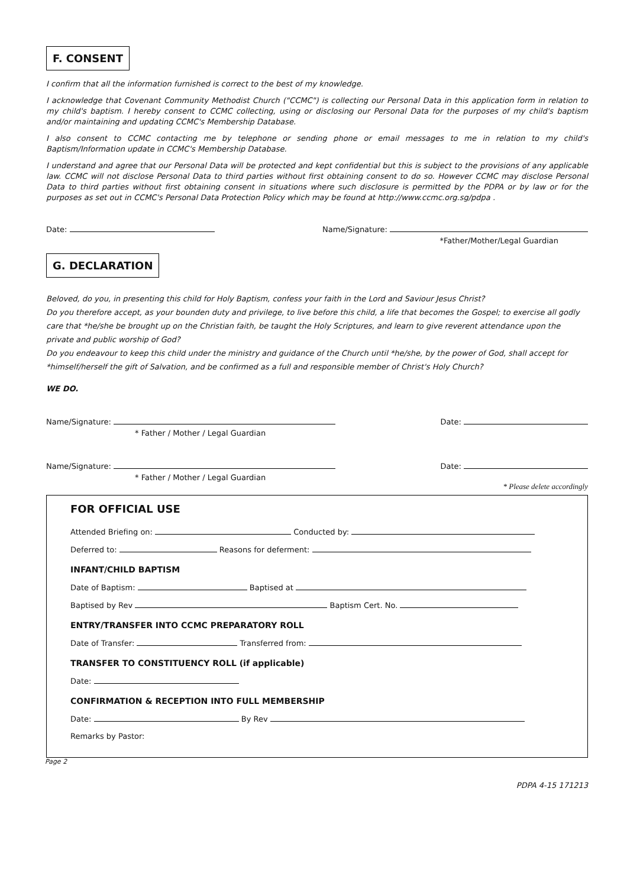F. CONSENT
I confirm that all the information furnished is correct to the best of my knowledge.
I acknowledge that Covenant Community Methodist Church ("CCMC") is collecting our Personal Data in this application form in relation to my child's baptism. I hereby consent to CCMC collecting, using or disclosing our Personal Data for the purposes of my child's baptism and/or maintaining and updating CCMC's Membership Database.
I also consent to CCMC contacting me by telephone or sending phone or email messages to me in relation to my child's Baptism/Information update in CCMC's Membership Database.
I understand and agree that our Personal Data will be protected and kept confidential but this is subject to the provisions of any applicable law. CCMC will not disclose Personal Data to third parties without first obtaining consent to do so. However CCMC may disclose Personal Data to third parties without first obtaining consent in situations where such disclosure is permitted by the PDPA or by law or for the purposes as set out in CCMC's Personal Data Protection Policy which may be found at http://www.ccmc.org.sg/pdpa .
Date: Name/Signature:
*Father/Mother/Legal Guardian
G. DECLARATION
Beloved, do you, in presenting this child for Holy Baptism, confess your faith in the Lord and Saviour Jesus Christ?
Do you therefore accept, as your bounden duty and privilege, to live before this child, a life that becomes the Gospel; to exercise all godly care that *he/she be brought up on the Christian faith, be taught the Holy Scriptures, and learn to give reverent attendance upon the private and public worship of God?
Do you endeavour to keep this child under the ministry and guidance of the Church until *he/she, by the power of God, shall accept for *himself/herself the gift of Salvation, and be confirmed as a full and responsible member of Christ's Holy Church?
WE DO.
Name/Signature: Date:
* Father / Mother / Legal Guardian
Name/Signature: Date:
* Father / Mother / Legal Guardian
* Please delete accordingly
FOR OFFICIAL USE
Attended Briefing on: Conducted by:
Deferred to: Reasons for deferment:
INFANT/CHILD BAPTISM
Date of Baptism: Baptised at
Baptised by Rev Baptism Cert. No.
ENTRY/TRANSFER INTO CCMC PREPARATORY ROLL
Date of Transfer: Transferred from:
TRANSFER TO CONSTITUENCY ROLL (if applicable)
Date:
CONFIRMATION & RECEPTION INTO FULL MEMBERSHIP
Date: By Rev
Remarks by Pastor:
Page 2
PDPA 4-15 171213